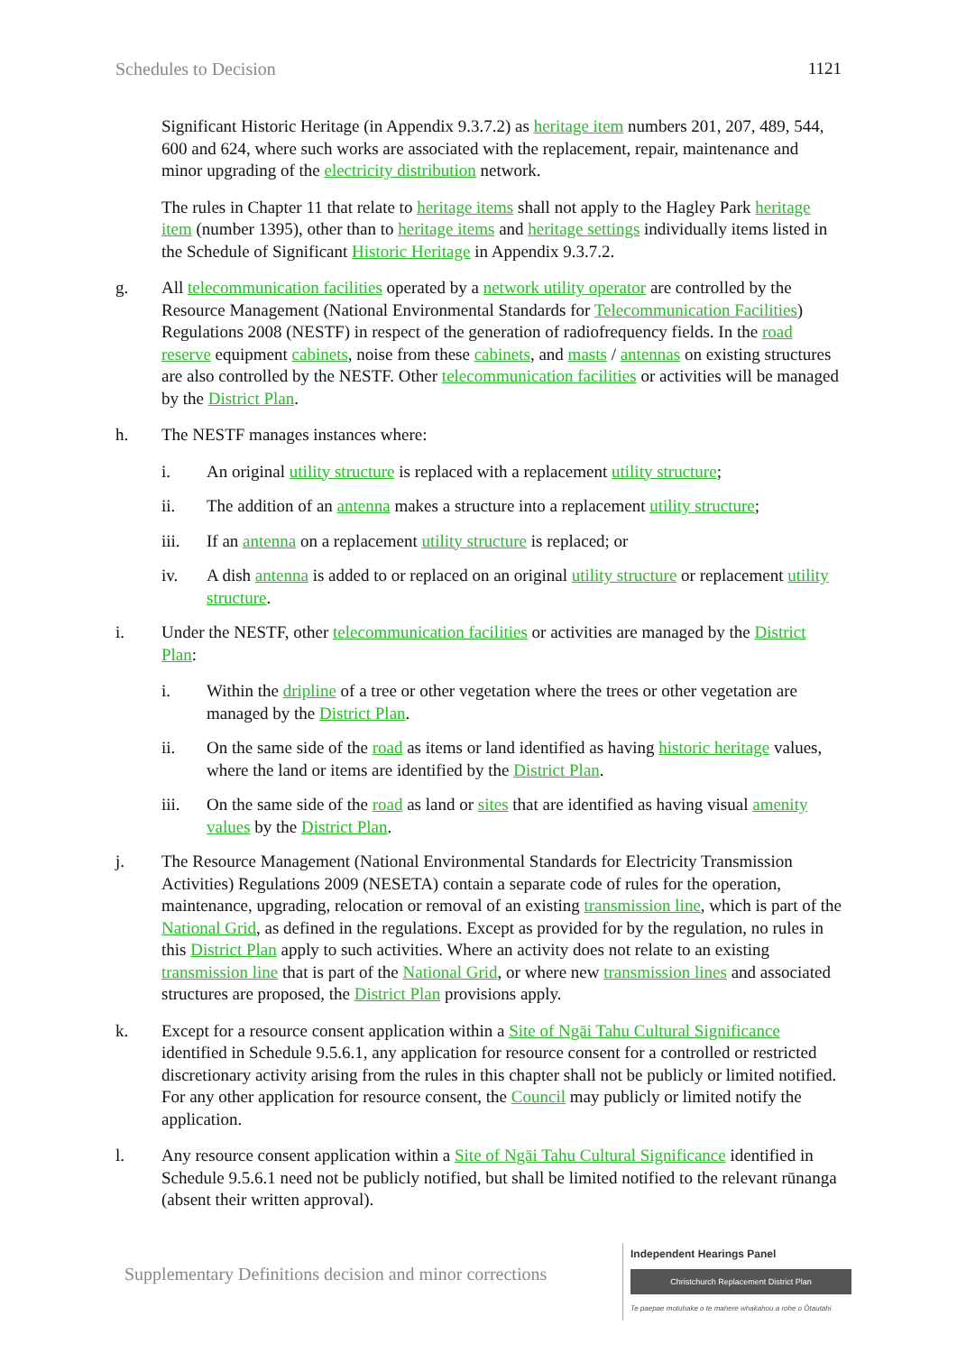Schedules to Decision 1121
Significant Historic Heritage (in Appendix 9.3.7.2) as heritage item numbers 201, 207, 489, 544, 600 and 624, where such works are associated with the replacement, repair, maintenance and minor upgrading of the electricity distribution network.
The rules in Chapter 11 that relate to heritage items shall not apply to the Hagley Park heritage item (number 1395), other than to heritage items and heritage settings individually items listed in the Schedule of Significant Historic Heritage in Appendix 9.3.7.2.
g. All telecommunication facilities operated by a network utility operator are controlled by the Resource Management (National Environmental Standards for Telecommunication Facilities) Regulations 2008 (NESTF) in respect of the generation of radiofrequency fields. In the road reserve equipment cabinets, noise from these cabinets, and masts / antennas on existing structures are also controlled by the NESTF. Other telecommunication facilities or activities will be managed by the District Plan.
h. The NESTF manages instances where:
i. An original utility structure is replaced with a replacement utility structure;
ii. The addition of an antenna makes a structure into a replacement utility structure;
iii. If an antenna on a replacement utility structure is replaced; or
iv. A dish antenna is added to or replaced on an original utility structure or replacement utility structure.
i. Under the NESTF, other telecommunication facilities or activities are managed by the District Plan:
i. Within the dripline of a tree or other vegetation where the trees or other vegetation are managed by the District Plan.
ii. On the same side of the road as items or land identified as having historic heritage values, where the land or items are identified by the District Plan.
iii. On the same side of the road as land or sites that are identified as having visual amenity values by the District Plan.
j. The Resource Management (National Environmental Standards for Electricity Transmission Activities) Regulations 2009 (NESETA) contain a separate code of rules for the operation, maintenance, upgrading, relocation or removal of an existing transmission line, which is part of the National Grid, as defined in the regulations. Except as provided for by the regulation, no rules in this District Plan apply to such activities. Where an activity does not relate to an existing transmission line that is part of the National Grid, or where new transmission lines and associated structures are proposed, the District Plan provisions apply.
k. Except for a resource consent application within a Site of Ngāi Tahu Cultural Significance identified in Schedule 9.5.6.1, any application for resource consent for a controlled or restricted discretionary activity arising from the rules in this chapter shall not be publicly or limited notified. For any other application for resource consent, the Council may publicly or limited notify the application.
l. Any resource consent application within a Site of Ngāi Tahu Cultural Significance identified in Schedule 9.5.6.1 need not be publicly notified, but shall be limited notified to the relevant rūnanga (absent their written approval).
Supplementary Definitions decision and minor corrections
Independent Hearings Panel
Christchurch Replacement District Plan
Te paepae motuhake o te mahere whakahou a rohe o Ōtautahi